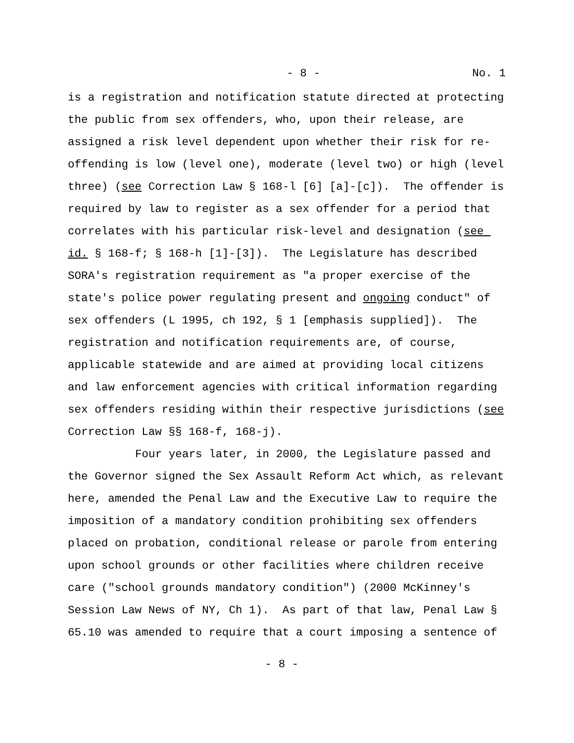- 8 - No. 1
is a registration and notification statute directed at protecting the public from sex offenders, who, upon their release, are assigned a risk level dependent upon whether their risk for re-offending is low (level one), moderate (level two) or high (level three) (see Correction Law § 168-l [6] [a]-[c]). The offender is required by law to register as a sex offender for a period that correlates with his particular risk-level and designation (see id. § 168-f; § 168-h [1]-[3]). The Legislature has described SORA's registration requirement as "a proper exercise of the state's police power regulating present and ongoing conduct" of sex offenders (L 1995, ch 192, § 1 [emphasis supplied]). The registration and notification requirements are, of course, applicable statewide and are aimed at providing local citizens and law enforcement agencies with critical information regarding sex offenders residing within their respective jurisdictions (see Correction Law §§ 168-f, 168-j).
Four years later, in 2000, the Legislature passed and the Governor signed the Sex Assault Reform Act which, as relevant here, amended the Penal Law and the Executive Law to require the imposition of a mandatory condition prohibiting sex offenders placed on probation, conditional release or parole from entering upon school grounds or other facilities where children receive care ("school grounds mandatory condition") (2000 McKinney's Session Law News of NY, Ch 1). As part of that law, Penal Law § 65.10 was amended to require that a court imposing a sentence of
- 8 -